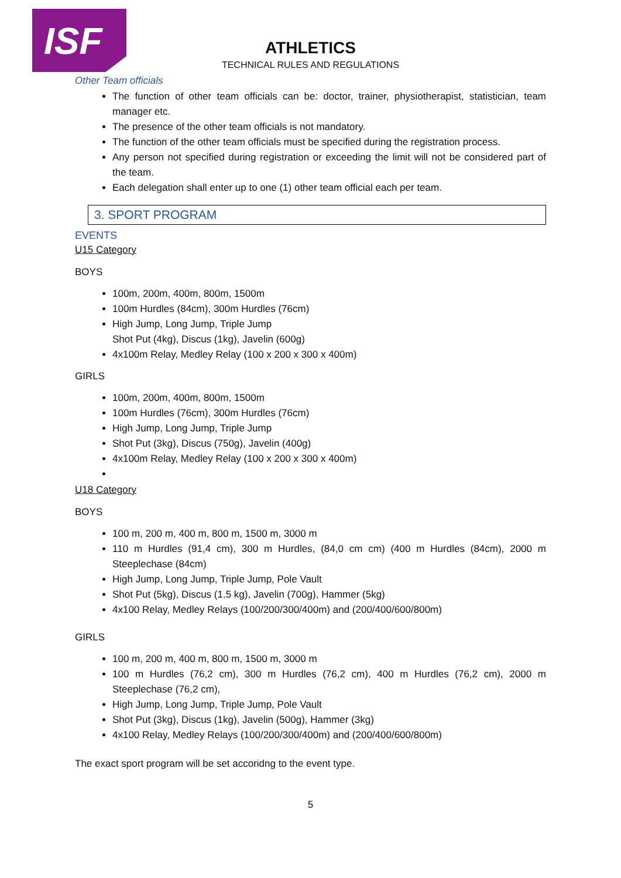ISF
ATHLETICS
TECHNICAL RULES AND REGULATIONS
Other Team officials
The function of other team officials can be: doctor, trainer, physiotherapist, statistician, team manager etc.
The presence of the other team officials is not mandatory.
The function of the other team officials must be specified during the registration process.
Any person not specified during registration or exceeding the limit will not be considered part of the team.
Each delegation shall enter up to one (1) other team official each per team.
3. SPORT PROGRAM
EVENTS
U15 Category
BOYS
100m, 200m, 400m, 800m, 1500m
100m Hurdles (84cm), 300m Hurdles (76cm)
High Jump, Long Jump, Triple Jump
Shot Put (4kg), Discus (1kg), Javelin (600g)
4x100m Relay, Medley Relay (100 x 200 x 300 x 400m)
GIRLS
100m, 200m, 400m, 800m, 1500m
100m Hurdles (76cm), 300m Hurdles (76cm)
High Jump, Long Jump, Triple Jump
Shot Put (3kg), Discus (750g), Javelin (400g)
4x100m Relay, Medley Relay (100 x 200 x 300 x 400m)
U18 Category
BOYS
100 m, 200 m, 400 m, 800 m, 1500 m, 3000 m
110 m Hurdles (91,4 cm), 300 m Hurdles, (84,0 cm cm) (400 m Hurdles (84cm), 2000 m Steeplechase (84cm)
High Jump, Long Jump, Triple Jump, Pole Vault
Shot Put (5kg), Discus (1.5 kg), Javelin (700g), Hammer (5kg)
4x100 Relay, Medley Relays (100/200/300/400m) and (200/400/600/800m)
GIRLS
100 m, 200 m, 400 m, 800 m, 1500 m, 3000 m
100 m Hurdles (76,2 cm), 300 m Hurdles (76,2 cm), 400 m Hurdles (76,2 cm), 2000 m Steeplechase (76,2 cm),
High Jump, Long Jump, Triple Jump, Pole Vault
Shot Put (3kg), Discus (1kg), Javelin (500g), Hammer (3kg)
4x100 Relay, Medley Relays (100/200/300/400m) and (200/400/600/800m)
The exact sport program will be set accoridng to the event type.
5